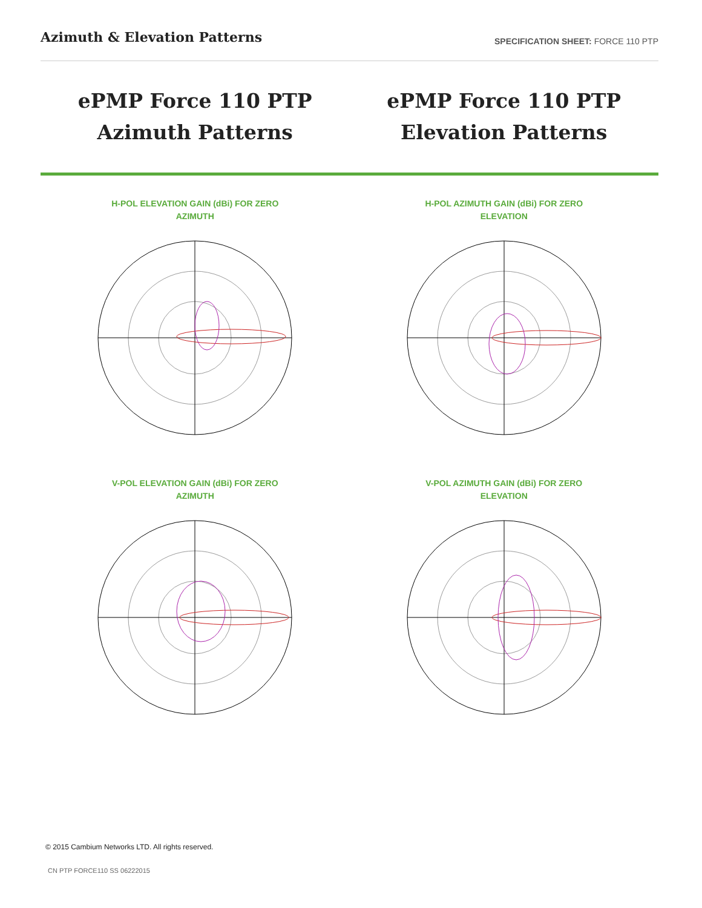Azimuth & Elevation Patterns
SPECIFICATION SHEET: FORCE 110 PTP
ePMP Force 110 PTP
Azimuth Patterns
ePMP Force 110 PTP
Elevation Patterns
H-POL ELEVATION GAIN (dBi) FOR ZERO AZIMUTH
H-POL AZIMUTH GAIN (dBi) FOR ZERO ELEVATION
V-POL ELEVATION GAIN (dBi) FOR ZERO AZIMUTH
V-POL AZIMUTH GAIN (dBi) FOR ZERO ELEVATION
© 2015 Cambium Networks LTD. All rights reserved.
CN PTP FORCE110 SS 06222015